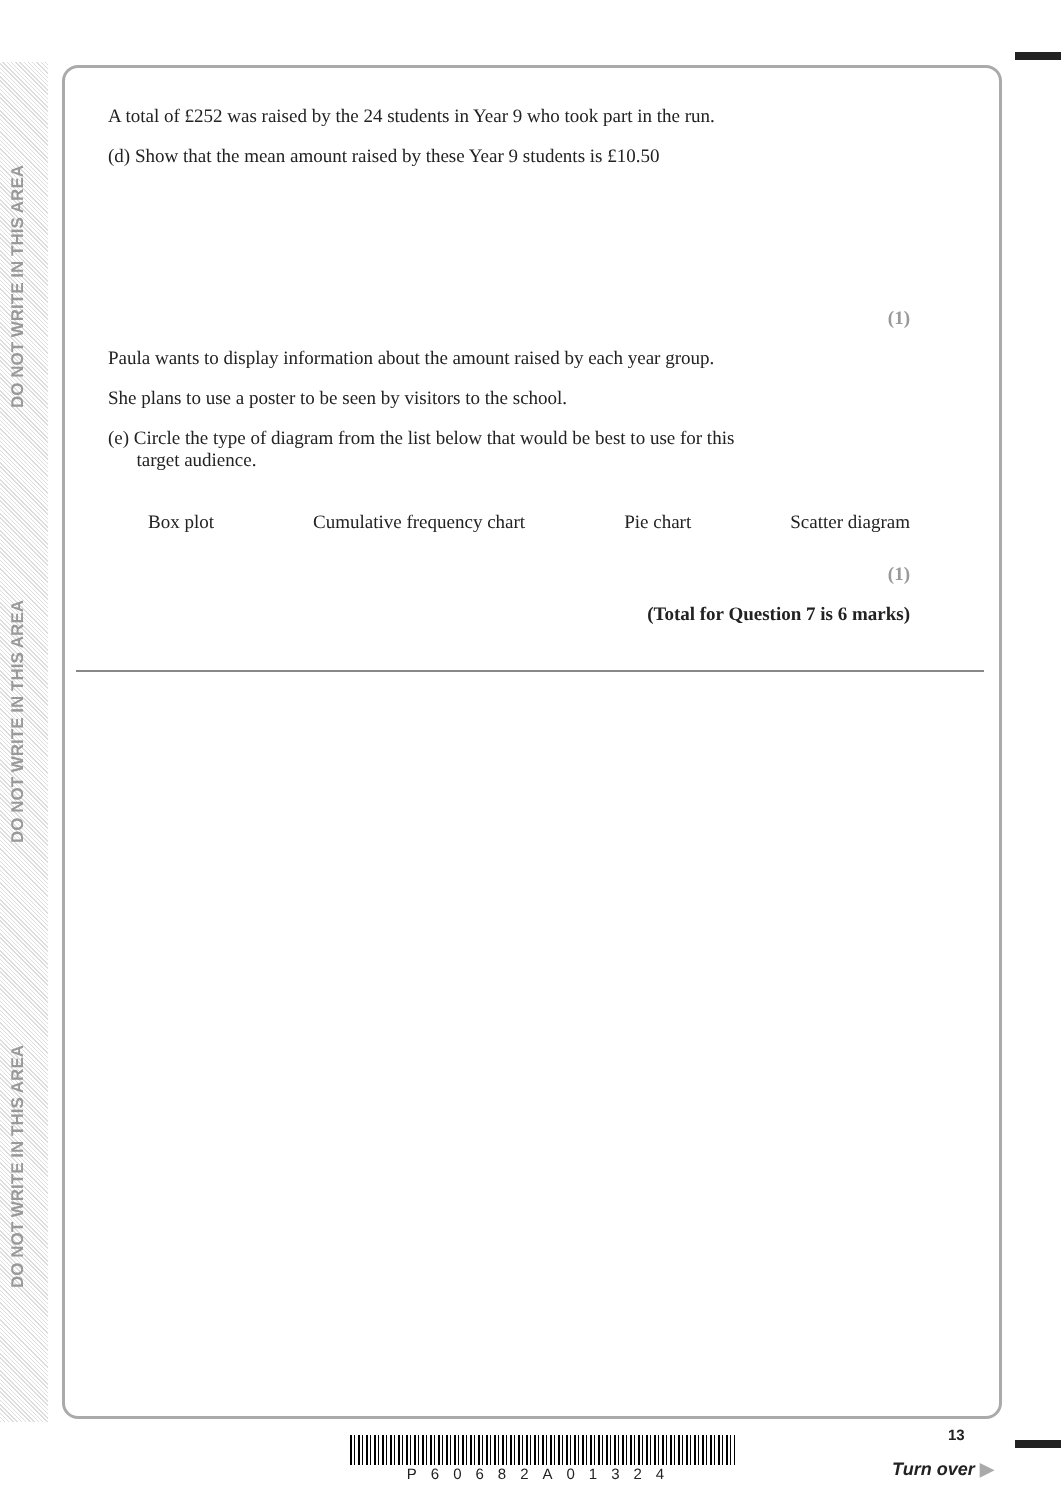DO NOT WRITE IN THIS AREA
DO NOT WRITE IN THIS AREA
DO NOT WRITE IN THIS AREA
A total of £252 was raised by the 24 students in Year 9 who took part in the run.
(d) Show that the mean amount raised by these Year 9 students is £10.50
(1)
Paula wants to display information about the amount raised by each year group.
She plans to use a poster to be seen by visitors to the school.
(e) Circle the type of diagram from the list below that would be best to use for this
target audience.
Box plot Cumulative frequency chart Pie chart Scatter diagram
(1)
(Total for Question 7 is 6 marks)
P60682A01324
13
Turn over ▶